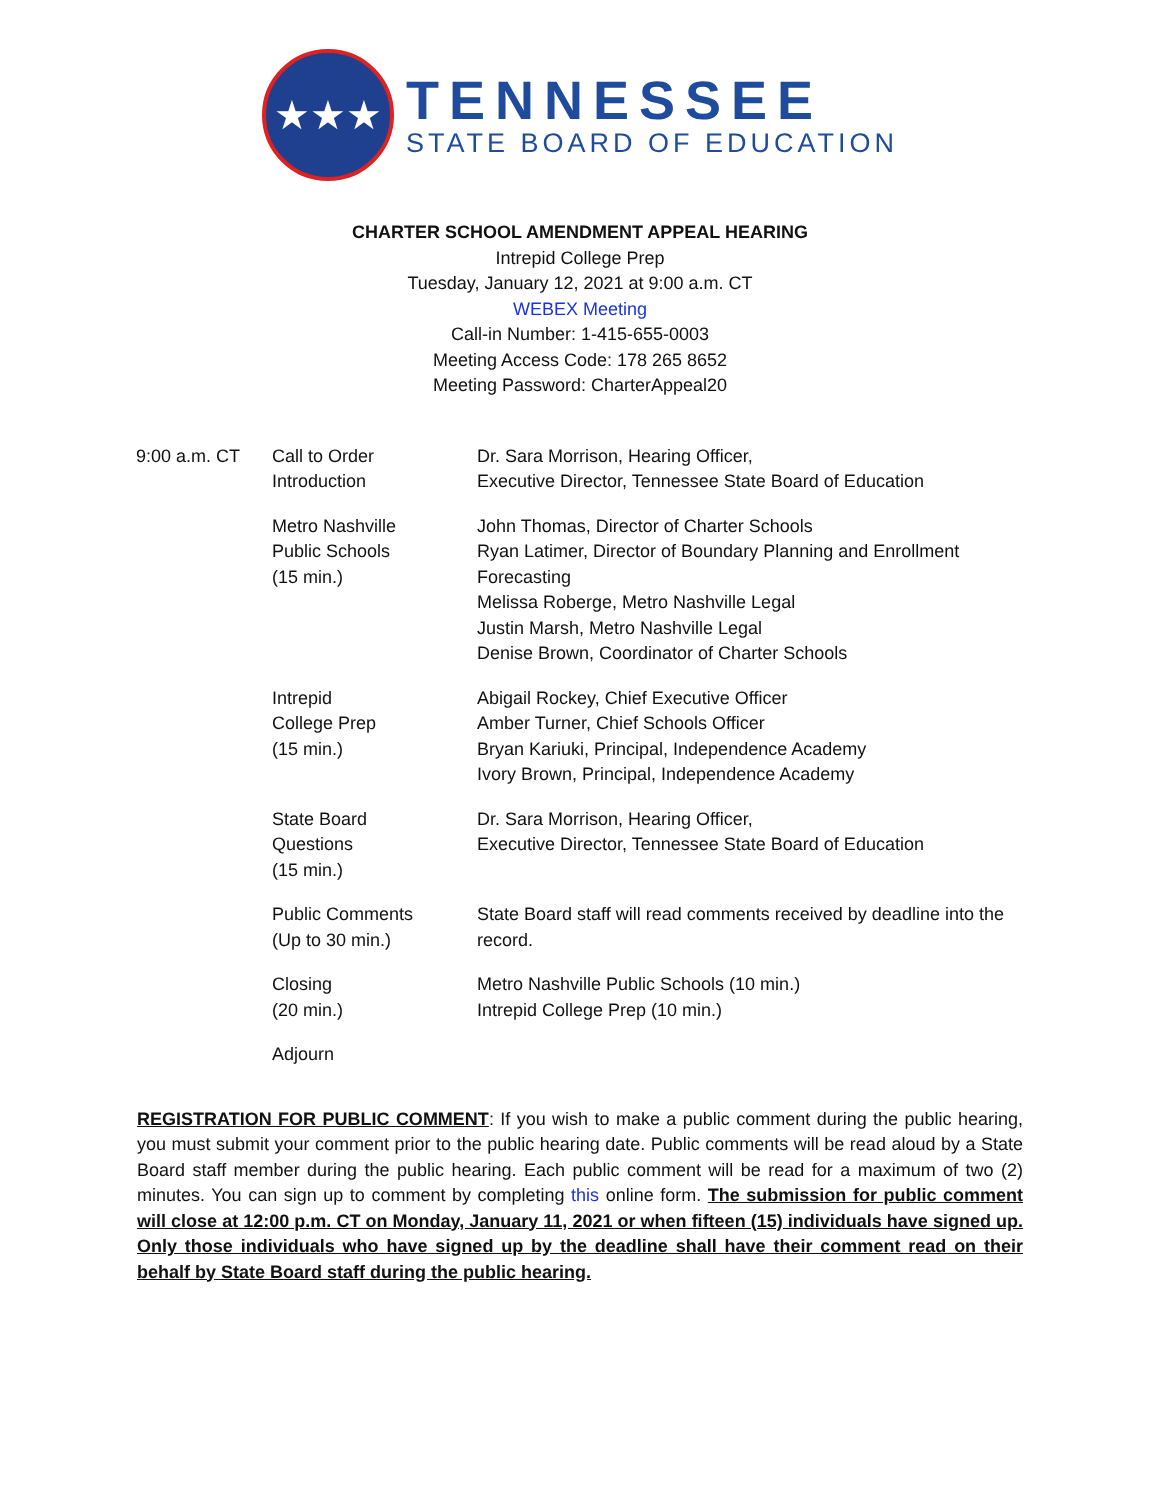★★★
TENNESSEE
STATE BOARD OF EDUCATION
CHARTER SCHOOL AMENDMENT APPEAL HEARING
Intrepid College Prep
Tuesday, January 12, 2021 at 9:00 a.m. CT
WEBEX Meeting
Call-in Number: 1-415-655-0003
Meeting Access Code: 178 265 8652
Meeting Password: CharterAppeal20
| 9:00 a.m. CT | Call to Order Introduction | Dr. Sara Morrison, Hearing Officer, Executive Director, Tennessee State Board of Education |
| | Metro Nashville Public Schools (15 min.) | John Thomas, Director of Charter Schools Ryan Latimer, Director of Boundary Planning and Enrollment Forecasting Melissa Roberge, Metro Nashville Legal Justin Marsh, Metro Nashville Legal Denise Brown, Coordinator of Charter Schools |
| | Intrepid College Prep (15 min.) | Abigail Rockey, Chief Executive Officer Amber Turner, Chief Schools Officer Bryan Kariuki, Principal, Independence Academy Ivory Brown, Principal, Independence Academy |
| | State Board Questions (15 min.) | Dr. Sara Morrison, Hearing Officer, Executive Director, Tennessee State Board of Education |
| | Public Comments (Up to 30 min.) | State Board staff will read comments received by deadline into the record. |
| | Closing (20 min.) | Metro Nashville Public Schools (10 min.) Intrepid College Prep (10 min.) |
| | Adjourn | |
REGISTRATION FOR PUBLIC COMMENT: If you wish to make a public comment during the public hearing, you must submit your comment prior to the public hearing date. Public comments will be read aloud by a State Board staff member during the public hearing. Each public comment will be read for a maximum of two (2) minutes. You can sign up to comment by completing this online form. The submission for public comment will close at 12:00 p.m. CT on Monday, January 11, 2021 or when fifteen (15) individuals have signed up. Only those individuals who have signed up by the deadline shall have their comment read on their behalf by State Board staff during the public hearing.